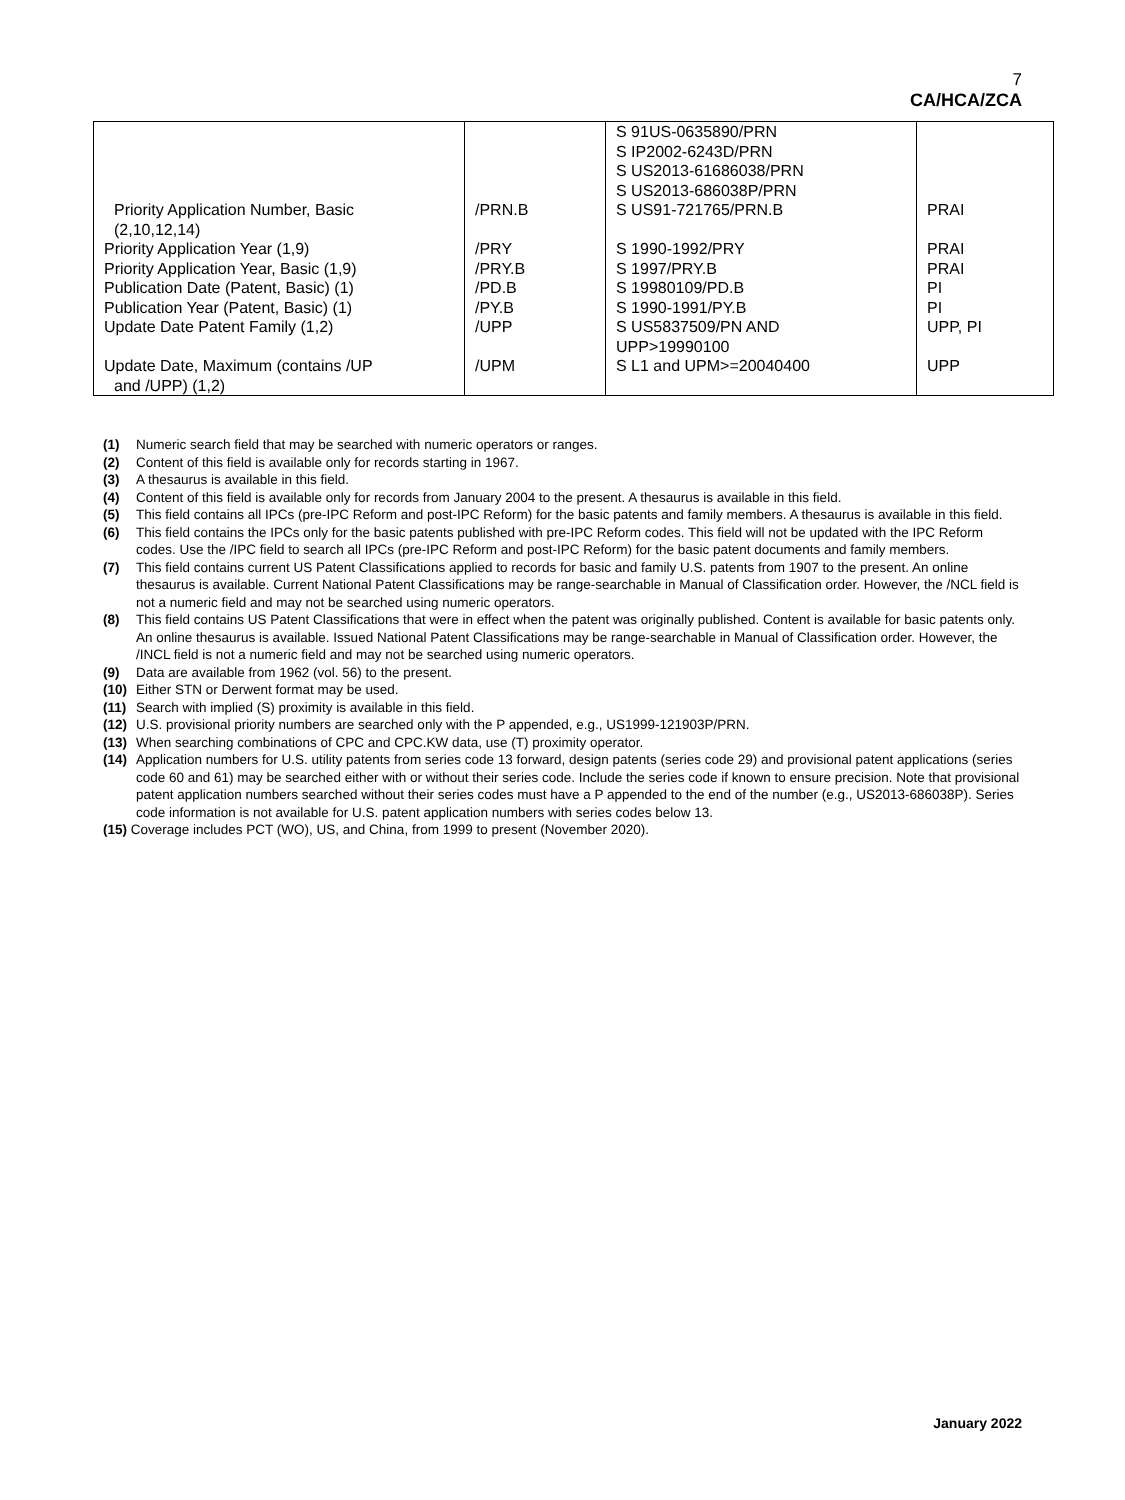7
CA/HCA/ZCA
| Priority Application Number, Basic (2,10,12,14) | /PRN.B | S 91US-0635890/PRN S IP2002-6243D/PRN S US2013-61686038/PRN S US2013-686038P/PRN S US91-721765/PRN.B | PRAI |
| Priority Application Year (1,9) | /PRY | S 1990-1992/PRY | PRAI |
| Priority Application Year, Basic (1,9) | /PRY.B | S 1997/PRY.B | PRAI |
| Publication Date (Patent, Basic) (1) | /PD.B | S 19980109/PD.B | PI |
| Publication Year (Patent, Basic) (1) | /PY.B | S 1990-1991/PY.B | PI |
| Update Date Patent Family (1,2) | /UPP | S US5837509/PN AND UPP>19990100 | UPP, PI |
| Update Date, Maximum (contains /UP and /UPP) (1,2) | /UPM | S L1 and UPM>=20040400 | UPP |
(1) Numeric search field that may be searched with numeric operators or ranges.
(2) Content of this field is available only for records starting in 1967.
(3) A thesaurus is available in this field.
(4) Content of this field is available only for records from January 2004 to the present. A thesaurus is available in this field.
(5) This field contains all IPCs (pre-IPC Reform and post-IPC Reform) for the basic patents and family members. A thesaurus is available in this field.
(6) This field contains the IPCs only for the basic patents published with pre-IPC Reform codes. This field will not be updated with the IPC Reform codes. Use the /IPC field to search all IPCs (pre-IPC Reform and post-IPC Reform) for the basic patent documents and family members.
(7) This field contains current US Patent Classifications applied to records for basic and family U.S. patents from 1907 to the present. An online thesaurus is available. Current National Patent Classifications may be range-searchable in Manual of Classification order. However, the /NCL field is not a numeric field and may not be searched using numeric operators.
(8) This field contains US Patent Classifications that were in effect when the patent was originally published. Content is available for basic patents only. An online thesaurus is available. Issued National Patent Classifications may be range-searchable in Manual of Classification order. However, the /INCL field is not a numeric field and may not be searched using numeric operators.
(9) Data are available from 1962 (vol. 56) to the present.
(10) Either STN or Derwent format may be used.
(11) Search with implied (S) proximity is available in this field.
(12) U.S. provisional priority numbers are searched only with the P appended, e.g., US1999-121903P/PRN.
(13) When searching combinations of CPC and CPC.KW data, use (T) proximity operator.
(14) Application numbers for U.S. utility patents from series code 13 forward, design patents (series code 29) and provisional patent applications (series code 60 and 61) may be searched either with or without their series code. Include the series code if known to ensure precision. Note that provisional patent application numbers searched without their series codes must have a P appended to the end of the number (e.g., US2013-686038P). Series code information is not available for U.S. patent application numbers with series codes below 13.
(15) Coverage includes PCT (WO), US, and China, from 1999 to present (November 2020).
January 2022